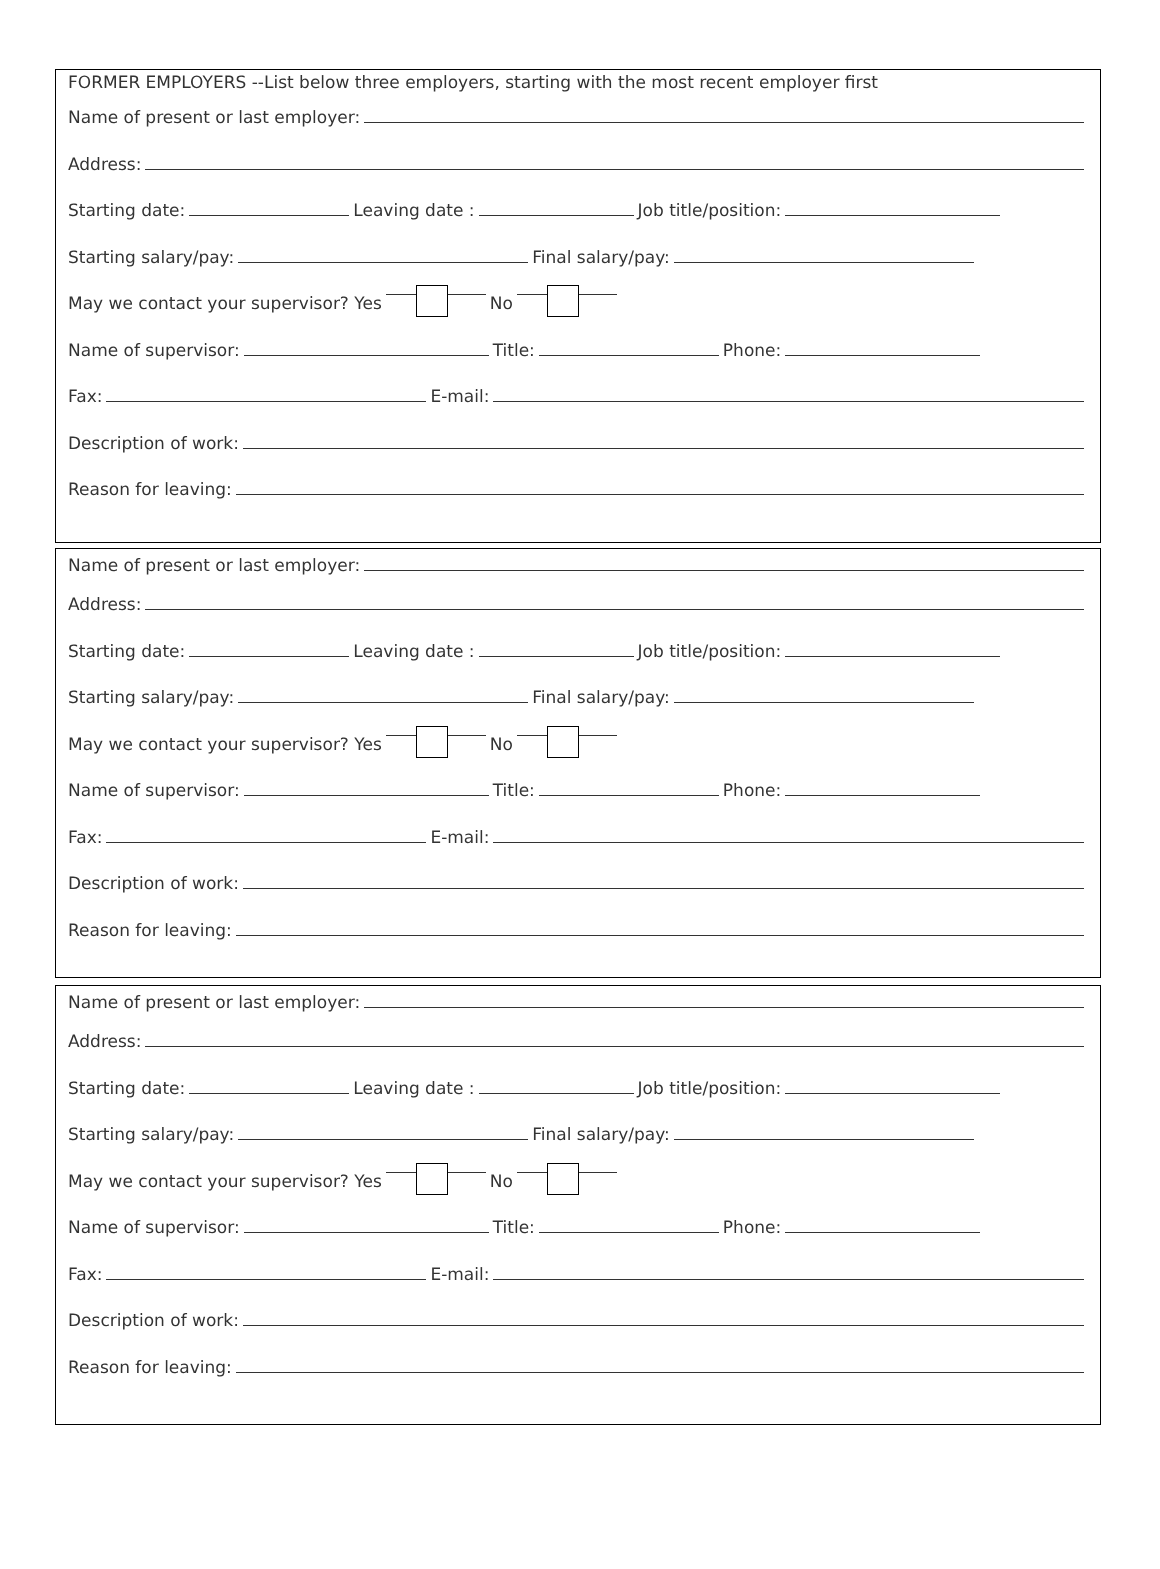FORMER EMPLOYERS --List below three employers, starting with the most recent employer first
Name of present or last employer:
Address:
Starting date: Leaving date : Job title/position:
Starting salary/pay: Final salary/pay:
May we contact your supervisor? Yes No
Name of supervisor: Title: Phone:
Fax: E-mail:
Description of work:
Reason for leaving:
Name of present or last employer:
Address:
Starting date: Leaving date : Job title/position:
Starting salary/pay: Final salary/pay:
May we contact your supervisor? Yes No
Name of supervisor: Title: Phone:
Fax: E-mail:
Description of work:
Reason for leaving:
Name of present or last employer:
Address:
Starting date: Leaving date : Job title/position:
Starting salary/pay: Final salary/pay:
May we contact your supervisor? Yes No
Name of supervisor: Title: Phone:
Fax: E-mail:
Description of work:
Reason for leaving: